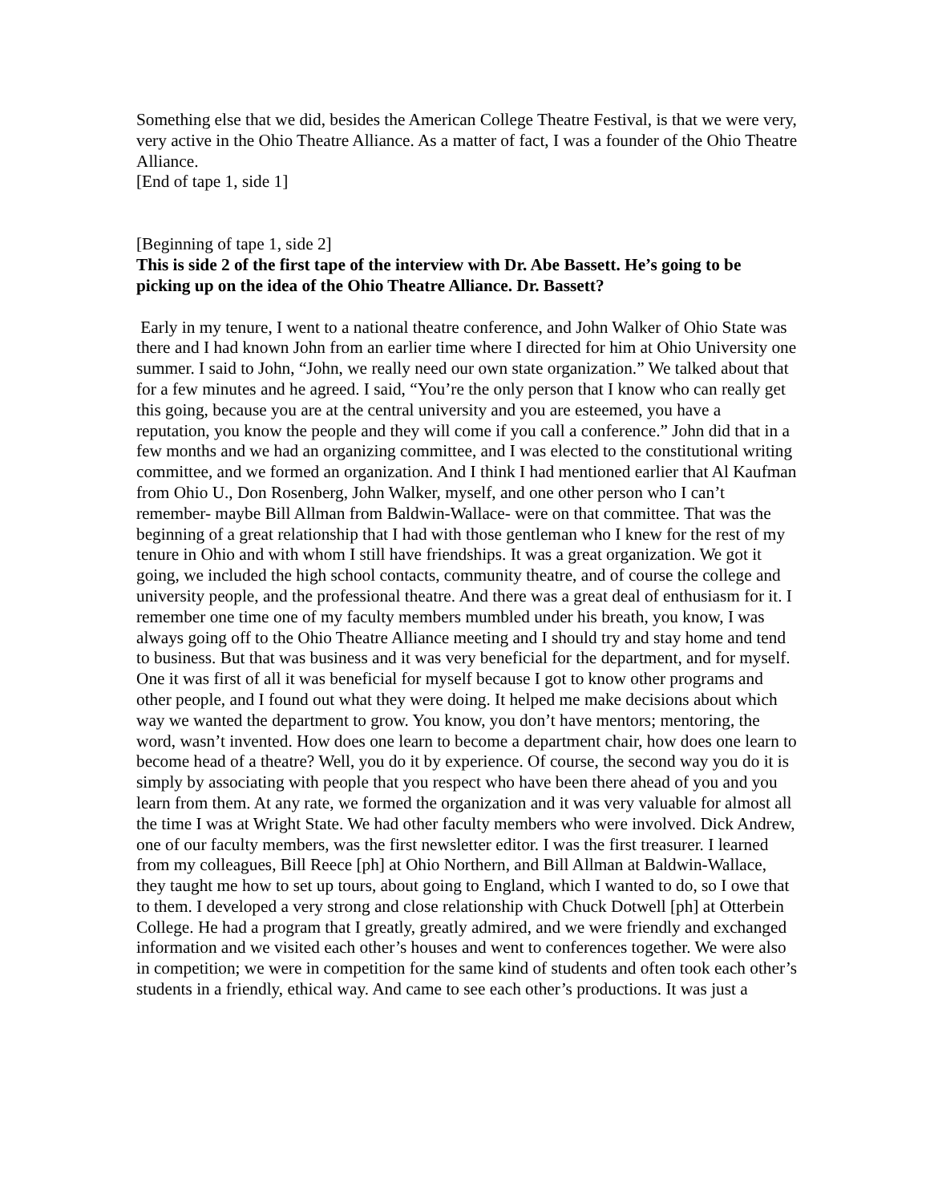Something else that we did, besides the American College Theatre Festival, is that we were very, very active in the Ohio Theatre Alliance. As a matter of fact, I was a founder of the Ohio Theatre Alliance.
[End of tape 1, side 1]
[Beginning of tape 1, side 2]
This is side 2 of the first tape of the interview with Dr. Abe Bassett. He’s going to be picking up on the idea of the Ohio Theatre Alliance. Dr. Bassett?
Early in my tenure, I went to a national theatre conference, and John Walker of Ohio State was there and I had known John from an earlier time where I directed for him at Ohio University one summer. I said to John, “John, we really need our own state organization.” We talked about that for a few minutes and he agreed. I said, “You’re the only person that I know who can really get this going, because you are at the central university and you are esteemed, you have a reputation, you know the people and they will come if you call a conference.” John did that in a few months and we had an organizing committee, and I was elected to the constitutional writing committee, and we formed an organization. And I think I had mentioned earlier that Al Kaufman from Ohio U., Don Rosenberg, John Walker, myself, and one other person who I can’t remember- maybe Bill Allman from Baldwin-Wallace- were on that committee. That was the beginning of a great relationship that I had with those gentleman who I knew for the rest of my tenure in Ohio and with whom I still have friendships. It was a great organization. We got it going, we included the high school contacts, community theatre, and of course the college and university people, and the professional theatre. And there was a great deal of enthusiasm for it. I remember one time one of my faculty members mumbled under his breath, you know, I was always going off to the Ohio Theatre Alliance meeting and I should try and stay home and tend to business. But that was business and it was very beneficial for the department, and for myself. One it was first of all it was beneficial for myself because I got to know other programs and other people, and I found out what they were doing. It helped me make decisions about which way we wanted the department to grow. You know, you don’t have mentors; mentoring, the word, wasn’t invented. How does one learn to become a department chair, how does one learn to become head of a theatre? Well, you do it by experience. Of course, the second way you do it is simply by associating with people that you respect who have been there ahead of you and you learn from them. At any rate, we formed the organization and it was very valuable for almost all the time I was at Wright State. We had other faculty members who were involved. Dick Andrew, one of our faculty members, was the first newsletter editor. I was the first treasurer. I learned from my colleagues, Bill Reece [ph] at Ohio Northern, and Bill Allman at Baldwin-Wallace, they taught me how to set up tours, about going to England, which I wanted to do, so I owe that to them. I developed a very strong and close relationship with Chuck Dotwell [ph] at Otterbein College. He had a program that I greatly, greatly admired, and we were friendly and exchanged information and we visited each other’s houses and went to conferences together. We were also in competition; we were in competition for the same kind of students and often took each other’s students in a friendly, ethical way. And came to see each other’s productions. It was just a